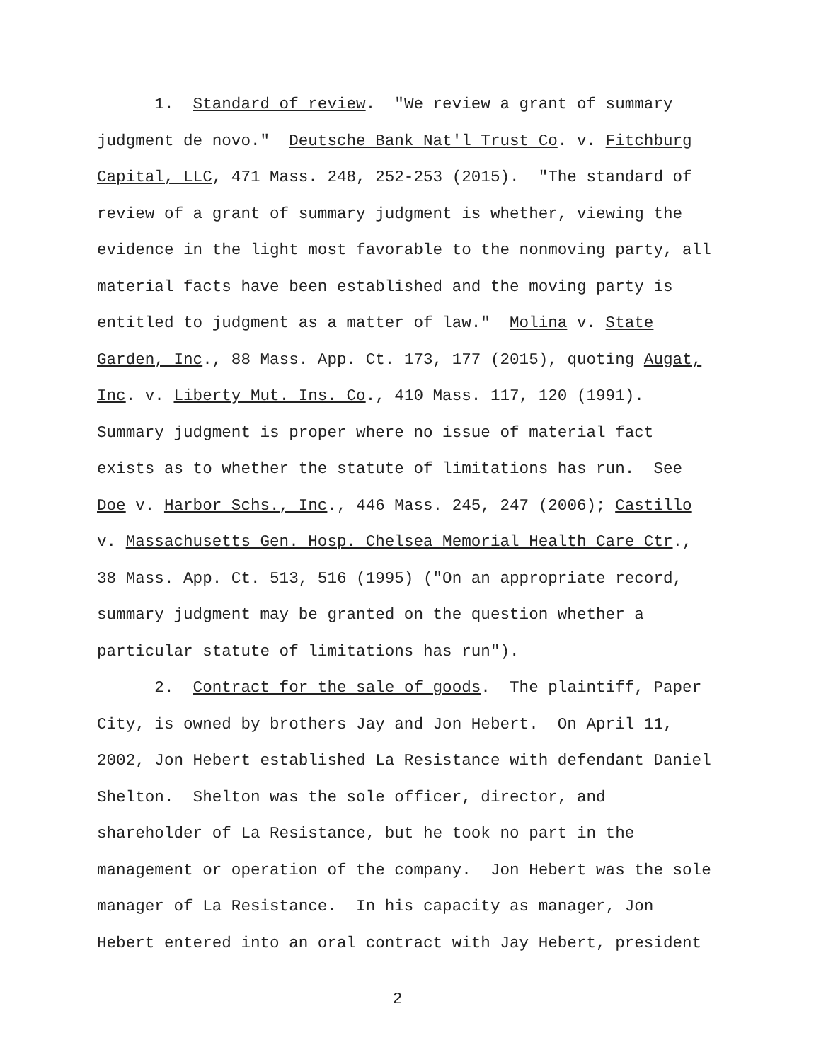1. Standard of review. "We review a grant of summary
judgment de novo." Deutsche Bank Nat'l Trust Co. v. Fitchburg
Capital, LLC, 471 Mass. 248, 252-253 (2015). "The standard of
review of a grant of summary judgment is whether, viewing the
evidence in the light most favorable to the nonmoving party, all
material facts have been established and the moving party is
entitled to judgment as a matter of law." Molina v. State
Garden, Inc., 88 Mass. App. Ct. 173, 177 (2015), quoting Augat,
Inc. v. Liberty Mut. Ins. Co., 410 Mass. 117, 120 (1991).
Summary judgment is proper where no issue of material fact
exists as to whether the statute of limitations has run. See
Doe v. Harbor Schs., Inc., 446 Mass. 245, 247 (2006); Castillo
v. Massachusetts Gen. Hosp. Chelsea Memorial Health Care Ctr.,
38 Mass. App. Ct. 513, 516 (1995) ("On an appropriate record,
summary judgment may be granted on the question whether a
particular statute of limitations has run").
2. Contract for the sale of goods. The plaintiff, Paper
City, is owned by brothers Jay and Jon Hebert. On April 11,
2002, Jon Hebert established La Resistance with defendant Daniel
Shelton. Shelton was the sole officer, director, and
shareholder of La Resistance, but he took no part in the
management or operation of the company. Jon Hebert was the sole
manager of La Resistance. In his capacity as manager, Jon
Hebert entered into an oral contract with Jay Hebert, president
2